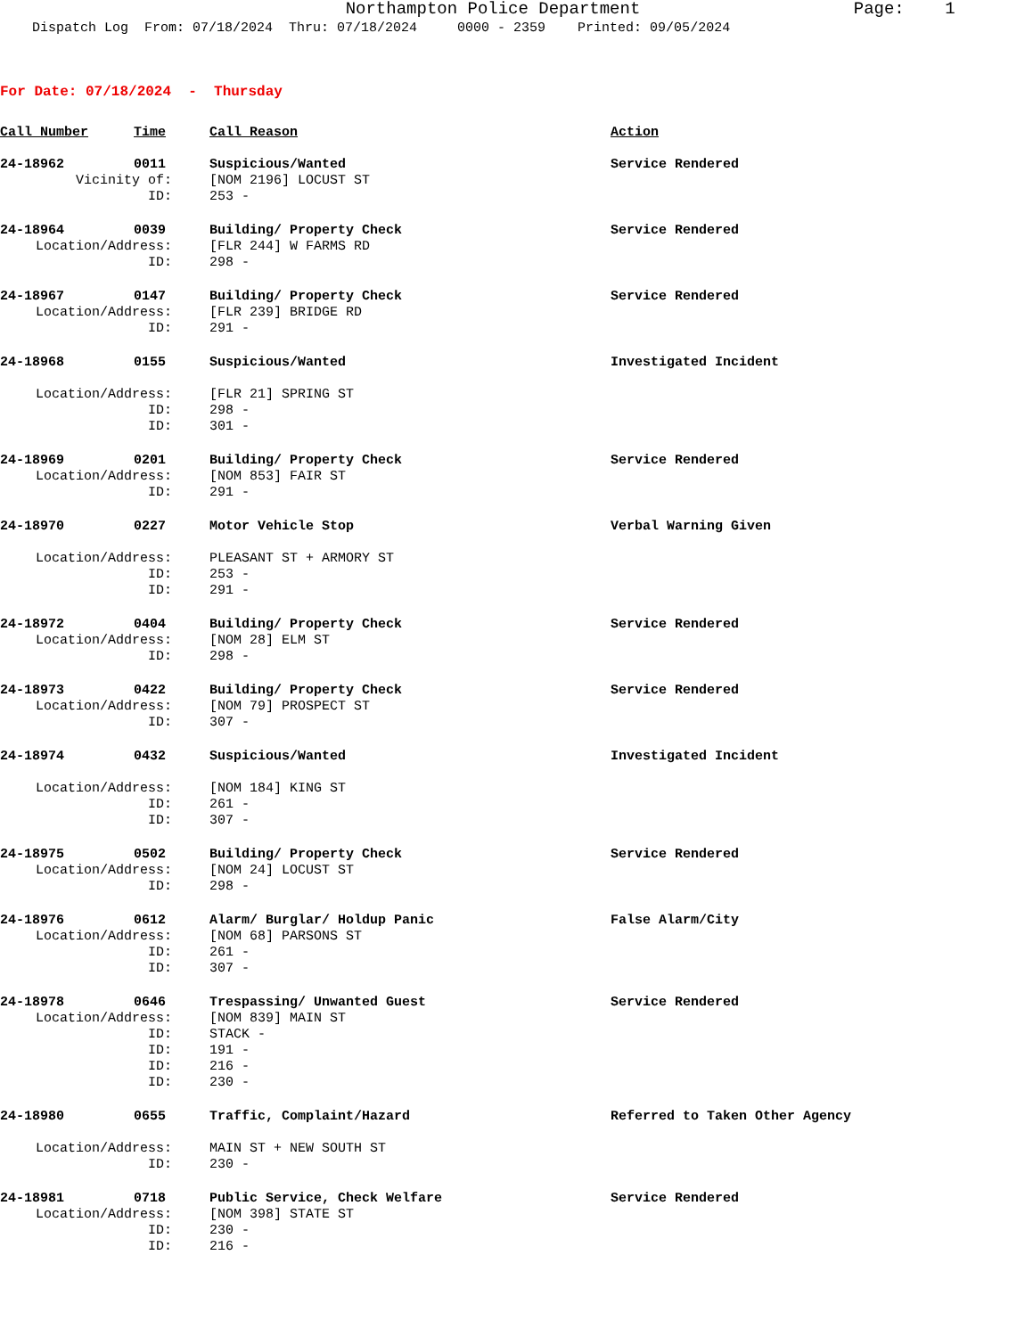Northampton Police Department Page: 1 Dispatch Log From: 07/18/2024 Thru: 07/18/2024 0000 - 2359 Printed: 09/05/2024
For Date: 07/18/2024 - Thursday
| Call Number | Time | Call Reason | Action |
| --- | --- | --- | --- |
| 24-18962 | 0011 | Suspicious/Wanted | Service Rendered |
| Vicinity of: | | [NOM 2196] LOCUST ST | |
| ID: | | 253 - | |
| 24-18964 | 0039 | Building/ Property Check | Service Rendered |
| Location/Address: | | [FLR 244] W FARMS RD | |
| ID: | | 298 - | |
| 24-18967 | 0147 | Building/ Property Check | Service Rendered |
| Location/Address: | | [FLR 239] BRIDGE RD | |
| ID: | | 291 - | |
| 24-18968 | 0155 | Suspicious/Wanted | Investigated Incident |
| Location/Address: | | [FLR 21] SPRING ST | |
| ID: | | 298 - | |
| ID: | | 301 - | |
| 24-18969 | 0201 | Building/ Property Check | Service Rendered |
| Location/Address: | | [NOM 853] FAIR ST | |
| ID: | | 291 - | |
| 24-18970 | 0227 | Motor Vehicle Stop | Verbal Warning Given |
| Location/Address: | | PLEASANT ST + ARMORY ST | |
| ID: | | 253 - | |
| ID: | | 291 - | |
| 24-18972 | 0404 | Building/ Property Check | Service Rendered |
| Location/Address: | | [NOM 28] ELM ST | |
| ID: | | 298 - | |
| 24-18973 | 0422 | Building/ Property Check | Service Rendered |
| Location/Address: | | [NOM 79] PROSPECT ST | |
| ID: | | 307 - | |
| 24-18974 | 0432 | Suspicious/Wanted | Investigated Incident |
| Location/Address: | | [NOM 184] KING ST | |
| ID: | | 261 - | |
| ID: | | 307 - | |
| 24-18975 | 0502 | Building/ Property Check | Service Rendered |
| Location/Address: | | [NOM 24] LOCUST ST | |
| ID: | | 298 - | |
| 24-18976 | 0612 | Alarm/ Burglar/ Holdup Panic | False Alarm/City |
| Location/Address: | | [NOM 68] PARSONS ST | |
| ID: | | 261 - | |
| ID: | | 307 - | |
| 24-18978 | 0646 | Trespassing/ Unwanted Guest | Service Rendered |
| Location/Address: | | [NOM 839] MAIN ST | |
| ID: | | STACK - | |
| ID: | | 191 - | |
| ID: | | 216 - | |
| ID: | | 230 - | |
| 24-18980 | 0655 | Traffic, Complaint/Hazard | Referred to Taken Other Agency |
| Location/Address: | | MAIN ST + NEW SOUTH ST | |
| ID: | | 230 - | |
| 24-18981 | 0718 | Public Service, Check Welfare | Service Rendered |
| Location/Address: | | [NOM 398] STATE ST | |
| ID: | | 230 - | |
| ID: | | 216 - | |